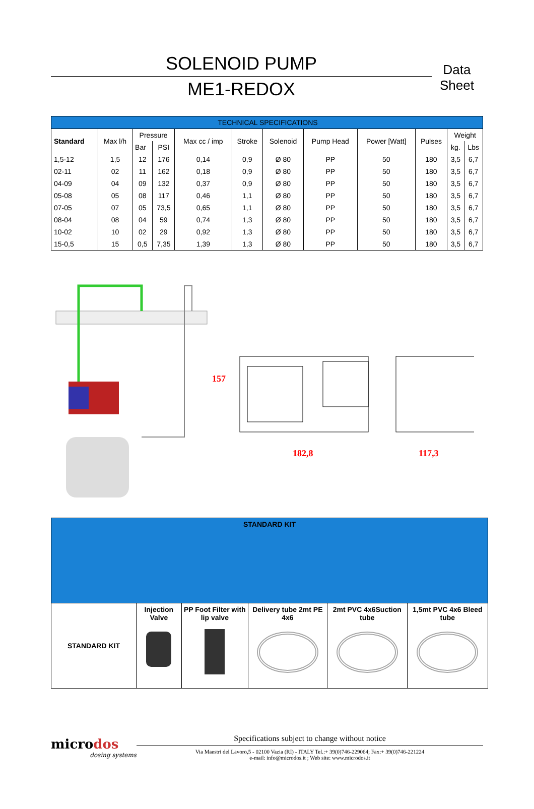SOLENOID PUMP
ME1-REDOX
Data Sheet
| TECHNICAL SPECIFICATIONS | | | | | | | | | | | |
| Standard | Max l/h | Pressure | | Max cc / imp | Stroke | Solenoid | Pump Head | Power [Watt] | Pulses | Weight | |
| | | Bar | PSI | | | | | | | kg. | Lbs |
| 1,5-12 | 1,5 | 12 | 176 | 0,14 | 0,9 | Ø 80 | PP | 50 | 180 | 3,5 | 6,7 |
| 02-11 | 02 | 11 | 162 | 0,18 | 0,9 | Ø 80 | PP | 50 | 180 | 3,5 | 6,7 |
| 04-09 | 04 | 09 | 132 | 0,37 | 0,9 | Ø 80 | PP | 50 | 180 | 3,5 | 6,7 |
| 05-08 | 05 | 08 | 117 | 0,46 | 1,1 | Ø 80 | PP | 50 | 180 | 3,5 | 6,7 |
| 07-05 | 07 | 05 | 73,5 | 0,65 | 1,1 | Ø 80 | PP | 50 | 180 | 3,5 | 6,7 |
| 08-04 | 08 | 04 | 59 | 0,74 | 1,3 | Ø 80 | PP | 50 | 180 | 3,5 | 6,7 |
| 10-02 | 10 | 02 | 29 | 0,92 | 1,3 | Ø 80 | PP | 50 | 180 | 3,5 | 6,7 |
| 15-0,5 | 15 | 0,5 | 7,35 | 1,39 | 1,3 | Ø 80 | PP | 50 | 180 | 3,5 | 6,7 |
157
182,8
117,3
| STANDARD KIT | | | | | |
| STANDARD KIT | Injection Valve | PP Foot Filter with lip valve | Delivery tube 2mt PE 4x6 | 2mt PVC 4x6Suction tube | 1,5mt PVC 4x6 Bleed tube |
microdos
dosing systems
Specifications subject to change without notice
Via Maestri del Lavoro,5 - 02100 Vazia (RI) - ITALY Tel.:+ 39(0)746-229064; Fax:+ 39(0)746-221224
e-mail: info@microdos.it ; Web site: www.microdos.it